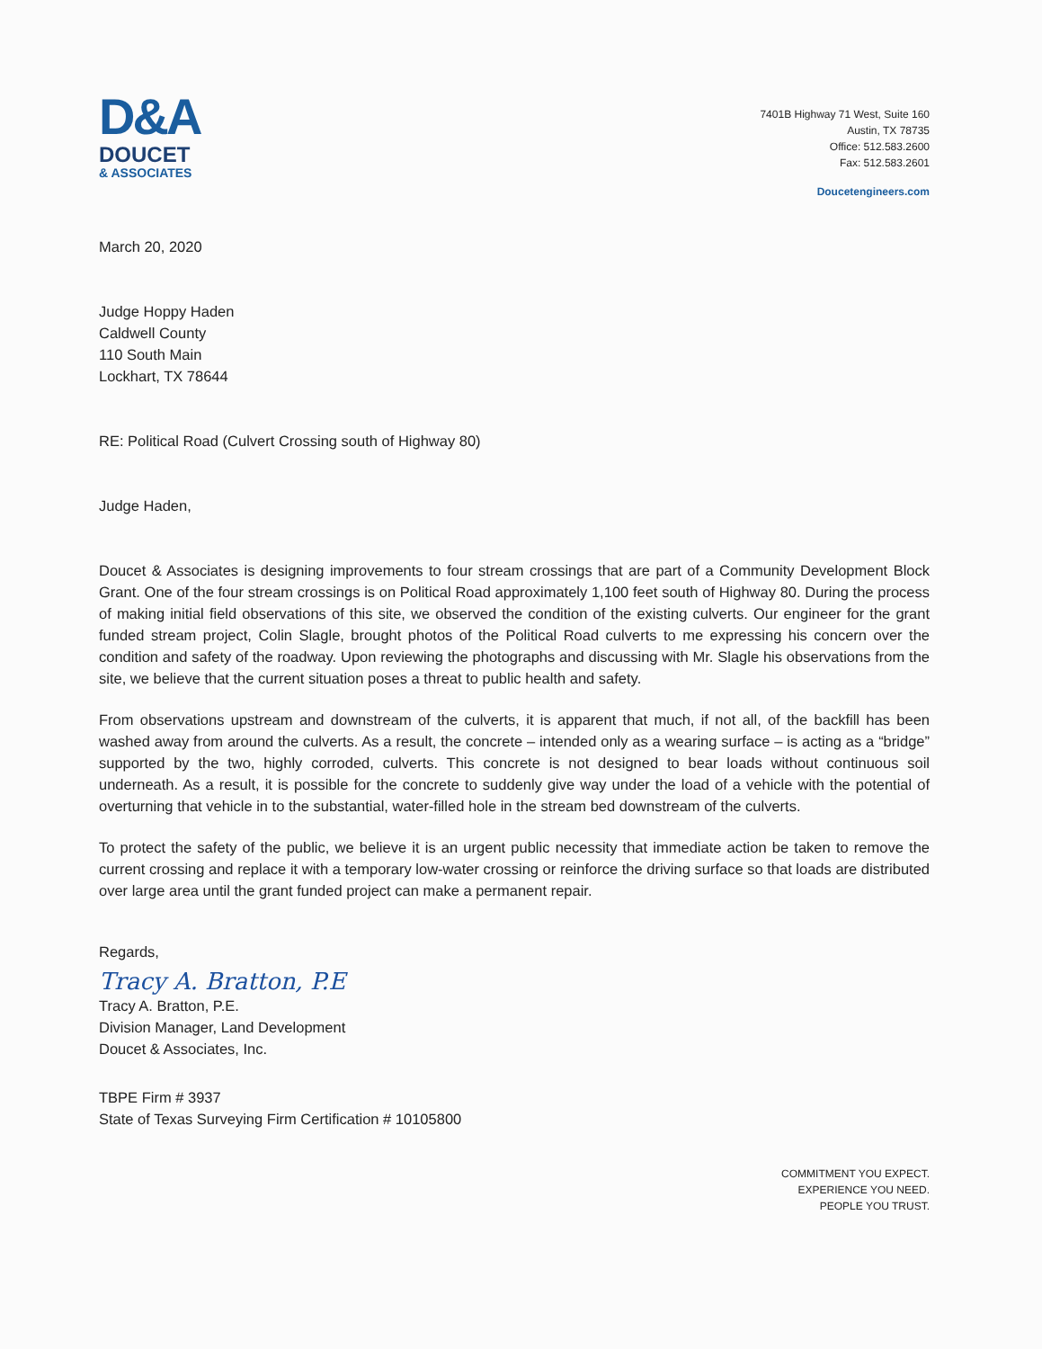D&A
DOUCET
& ASSOCIATES
7401B Highway 71 West, Suite 160
Austin, TX 78735
Office: 512.583.2600
Fax: 512.583.2601
Doucetengineers.com
March 20, 2020
Judge Hoppy Haden
Caldwell County
110 South Main
Lockhart, TX 78644
RE: Political Road (Culvert Crossing south of Highway 80)
Judge Haden,
Doucet & Associates is designing improvements to four stream crossings that are part of a Community Development Block Grant. One of the four stream crossings is on Political Road approximately 1,100 feet south of Highway 80. During the process of making initial field observations of this site, we observed the condition of the existing culverts. Our engineer for the grant funded stream project, Colin Slagle, brought photos of the Political Road culverts to me expressing his concern over the condition and safety of the roadway. Upon reviewing the photographs and discussing with Mr. Slagle his observations from the site, we believe that the current situation poses a threat to public health and safety.
From observations upstream and downstream of the culverts, it is apparent that much, if not all, of the backfill has been washed away from around the culverts. As a result, the concrete – intended only as a wearing surface – is acting as a “bridge” supported by the two, highly corroded, culverts. This concrete is not designed to bear loads without continuous soil underneath. As a result, it is possible for the concrete to suddenly give way under the load of a vehicle with the potential of overturning that vehicle in to the substantial, water-filled hole in the stream bed downstream of the culverts.
To protect the safety of the public, we believe it is an urgent public necessity that immediate action be taken to remove the current crossing and replace it with a temporary low-water crossing or reinforce the driving surface so that loads are distributed over large area until the grant funded project can make a permanent repair.
Regards,
Tracy A. Bratton, P.E
Tracy A. Bratton, P.E.
Division Manager, Land Development
Doucet & Associates, Inc.
TBPE Firm # 3937
State of Texas Surveying Firm Certification # 10105800
COMMITMENT YOU EXPECT.
EXPERIENCE YOU NEED.
PEOPLE YOU TRUST.